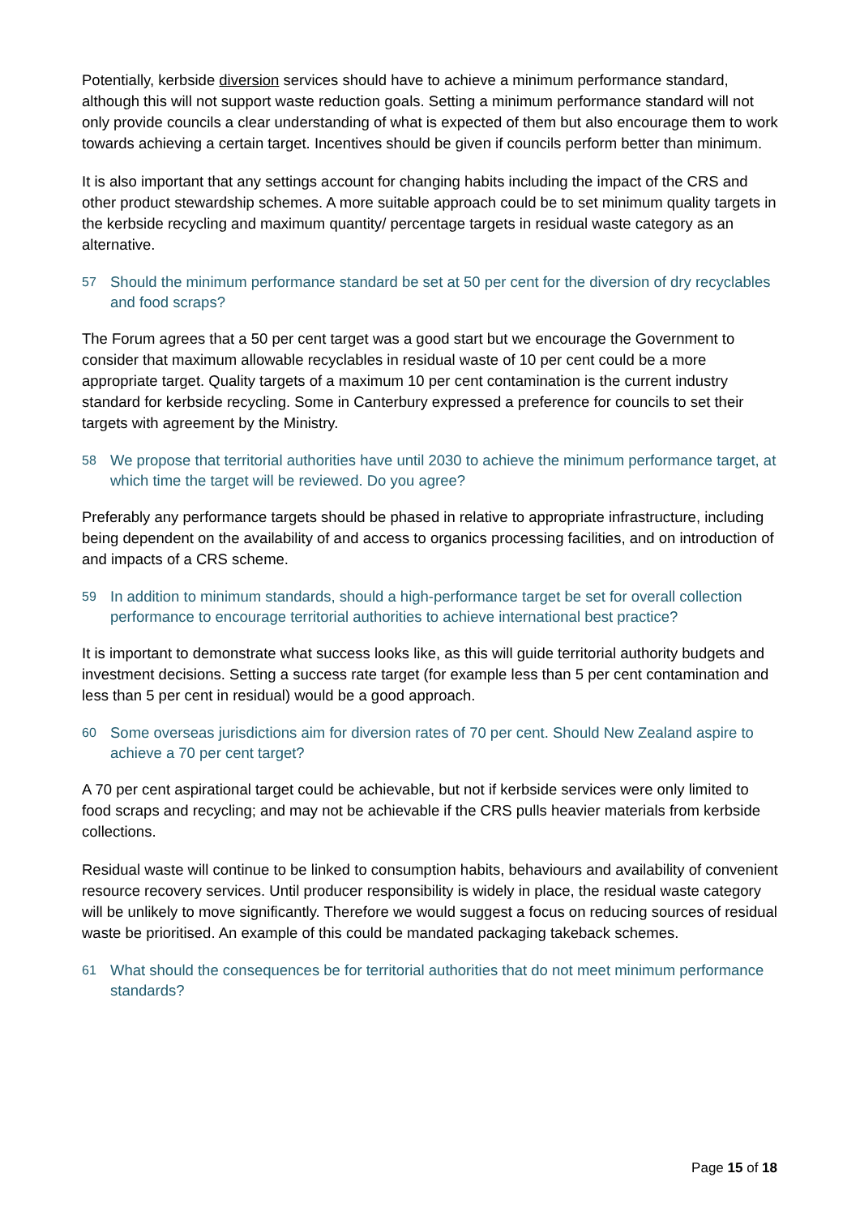Potentially, kerbside diversion services should have to achieve a minimum performance standard, although this will not support waste reduction goals. Setting a minimum performance standard will not only provide councils a clear understanding of what is expected of them but also encourage them to work towards achieving a certain target. Incentives should be given if councils perform better than minimum.
It is also important that any settings account for changing habits including the impact of the CRS and other product stewardship schemes. A more suitable approach could be to set minimum quality targets in the kerbside recycling and maximum quantity/ percentage targets in residual waste category as an alternative.
57 Should the minimum performance standard be set at 50 per cent for the diversion of dry recyclables and food scraps?
The Forum agrees that a 50 per cent target was a good start but we encourage the Government to consider that maximum allowable recyclables in residual waste of 10 per cent could be a more appropriate target. Quality targets of a maximum 10 per cent contamination is the current industry standard for kerbside recycling. Some in Canterbury expressed a preference for councils to set their targets with agreement by the Ministry.
58 We propose that territorial authorities have until 2030 to achieve the minimum performance target, at which time the target will be reviewed. Do you agree?
Preferably any performance targets should be phased in relative to appropriate infrastructure, including being dependent on the availability of and access to organics processing facilities, and on introduction of and impacts of a CRS scheme.
59 In addition to minimum standards, should a high-performance target be set for overall collection performance to encourage territorial authorities to achieve international best practice?
It is important to demonstrate what success looks like, as this will guide territorial authority budgets and investment decisions. Setting a success rate target (for example less than 5 per cent contamination and less than 5 per cent in residual) would be a good approach.
60 Some overseas jurisdictions aim for diversion rates of 70 per cent. Should New Zealand aspire to achieve a 70 per cent target?
A 70 per cent aspirational target could be achievable, but not if kerbside services were only limited to food scraps and recycling; and may not be achievable if the CRS pulls heavier materials from kerbside collections.
Residual waste will continue to be linked to consumption habits, behaviours and availability of convenient resource recovery services. Until producer responsibility is widely in place, the residual waste category will be unlikely to move significantly. Therefore we would suggest a focus on reducing sources of residual waste be prioritised. An example of this could be mandated packaging takeback schemes.
61 What should the consequences be for territorial authorities that do not meet minimum performance standards?
Page 15 of 18